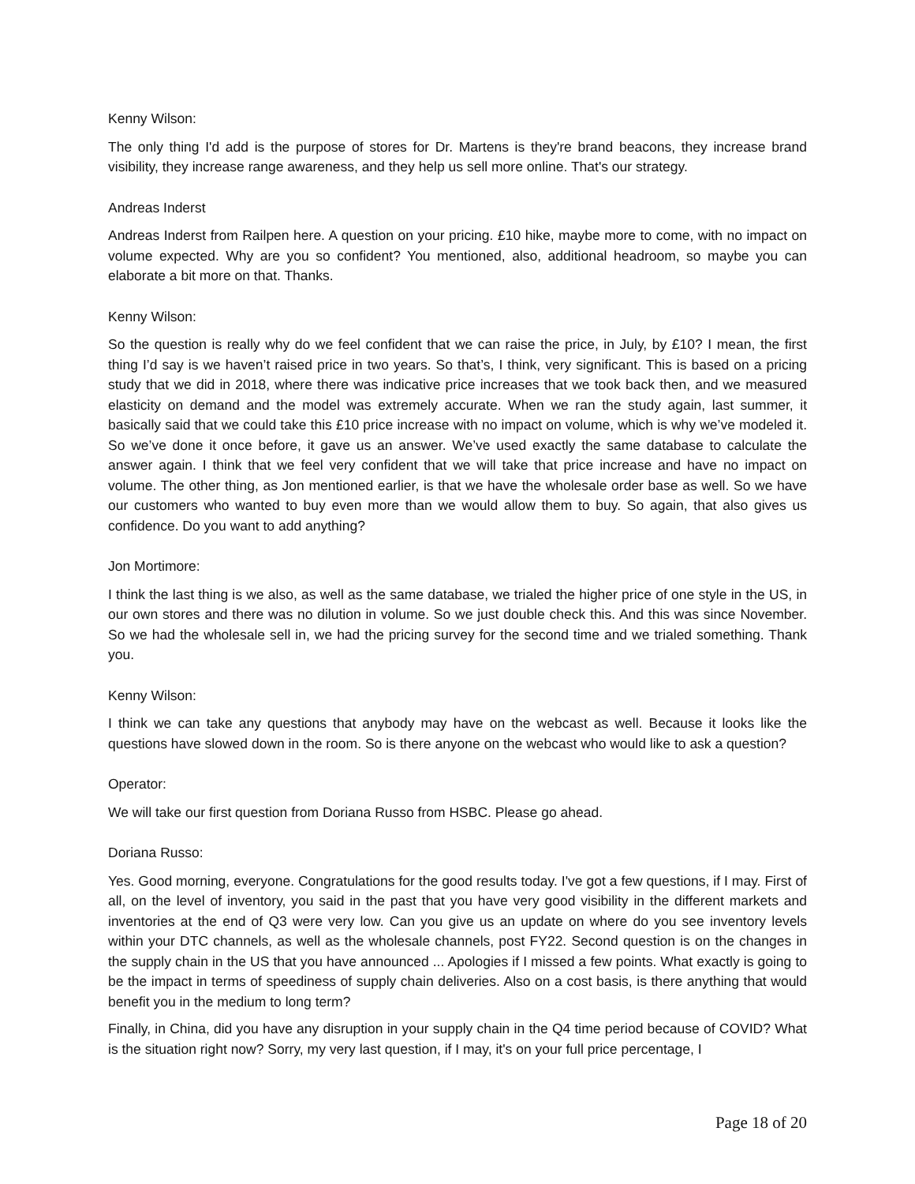Kenny Wilson:
The only thing I'd add is the purpose of stores for Dr. Martens is they're brand beacons, they increase brand visibility, they increase range awareness, and they help us sell more online. That's our strategy.
Andreas Inderst
Andreas Inderst from Railpen here. A question on your pricing. £10 hike, maybe more to come, with no impact on volume expected. Why are you so confident? You mentioned, also, additional headroom, so maybe you can elaborate a bit more on that. Thanks.
Kenny Wilson:
So the question is really why do we feel confident that we can raise the price, in July, by £10? I mean, the first thing I’d say is we haven’t raised price in two years. So that’s, I think, very significant. This is based on a pricing study that we did in 2018, where there was indicative price increases that we took back then, and we measured elasticity on demand and the model was extremely accurate. When we ran the study again, last summer, it basically said that we could take this £10 price increase with no impact on volume, which is why we’ve modeled it. So we’ve done it once before, it gave us an answer. We’ve used exactly the same database to calculate the answer again. I think that we feel very confident that we will take that price increase and have no impact on volume. The other thing, as Jon mentioned earlier, is that we have the wholesale order base as well. So we have our customers who wanted to buy even more than we would allow them to buy. So again, that also gives us confidence. Do you want to add anything?
Jon Mortimore:
I think the last thing is we also, as well as the same database, we trialed the higher price of one style in the US, in our own stores and there was no dilution in volume. So we just double check this. And this was since November. So we had the wholesale sell in, we had the pricing survey for the second time and we trialed something. Thank you.
Kenny Wilson:
I think we can take any questions that anybody may have on the webcast as well. Because it looks like the questions have slowed down in the room. So is there anyone on the webcast who would like to ask a question?
Operator:
We will take our first question from Doriana Russo from HSBC. Please go ahead.
Doriana Russo:
Yes. Good morning, everyone. Congratulations for the good results today. I've got a few questions, if I may. First of all, on the level of inventory, you said in the past that you have very good visibility in the different markets and inventories at the end of Q3 were very low. Can you give us an update on where do you see inventory levels within your DTC channels, as well as the wholesale channels, post FY22. Second question is on the changes in the supply chain in the US that you have announced ... Apologies if I missed a few points. What exactly is going to be the impact in terms of speediness of supply chain deliveries. Also on a cost basis, is there anything that would benefit you in the medium to long term?
Finally, in China, did you have any disruption in your supply chain in the Q4 time period because of COVID? What is the situation right now? Sorry, my very last question, if I may, it's on your full price percentage, I
Page 18 of 20